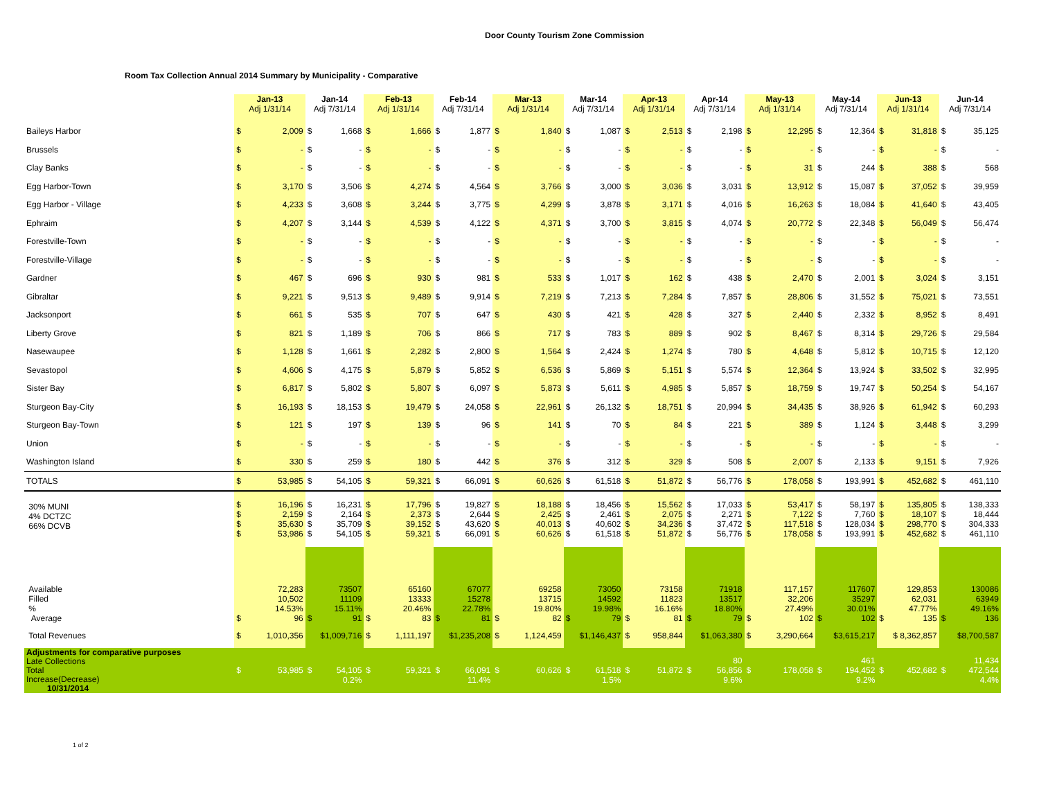Door County Tourism Zone Commission
Room Tax Collection Annual 2014 Summary by Municipality - Comparative
| | Jan-13 Adj 1/31/14 | | Jan-14 Adj 7/31/14 | | Feb-13 Adj 1/31/14 | | Feb-14 Adj 7/31/14 | | Mar-13 Adj 1/31/14 | | Mar-14 Adj 7/31/14 | | Apr-13 Adj 1/31/14 | | Apr-14 Adj 7/31/14 | | May-13 Adj 1/31/14 | | May-14 Adj 7/31/14 | | Jun-13 Adj 1/31/14 | | Jun-14 Adj 7/31/14 | |
| --- | --- | --- | --- | --- | --- | --- | --- | --- | --- | --- | --- | --- | --- | --- | --- | --- | --- | --- | --- | --- | --- | --- | --- | --- |
| Baileys Harbor | $ | 2,009 | $ | 1,668 | $ | 1,666 | $ | 1,877 | $ | 1,840 | $ | 1,087 | $ | 2,513 | $ | 2,198 | $ | 12,295 | $ | 12,364 | $ | 31,818 | $ | 35,125 |
| Brussels | $ | - | $ | - | $ | - | $ | - | $ | - | $ | - | $ | - | $ | - | $ | - | $ | - | $ | - | $ | - |
| Clay Banks | $ | - | $ | - | $ | - | $ | - | $ | - | $ | - | $ | - | $ | - | $ | 31 | $ | 244 | $ | 388 | $ | 568 |
| Egg Harbor-Town | $ | 3,170 | $ | 3,506 | $ | 4,274 | $ | 4,564 | $ | 3,766 | $ | 3,000 | $ | 3,036 | $ | 3,031 | $ | 13,912 | $ | 15,087 | $ | 37,052 | $ | 39,959 |
| Egg Harbor - Village | $ | 4,233 | $ | 3,608 | $ | 3,244 | $ | 3,775 | $ | 4,299 | $ | 3,878 | $ | 3,171 | $ | 4,016 | $ | 16,263 | $ | 18,084 | $ | 41,640 | $ | 43,405 |
| Ephraim | $ | 4,207 | $ | 3,144 | $ | 4,539 | $ | 4,122 | $ | 4,371 | $ | 3,700 | $ | 3,815 | $ | 4,074 | $ | 20,772 | $ | 22,348 | $ | 56,049 | $ | 56,474 |
| Forestville-Town | $ | - | $ | - | $ | - | $ | - | $ | - | $ | - | $ | - | $ | - | $ | - | $ | - | $ | - | $ | - |
| Forestville-Village | $ | - | $ | - | $ | - | $ | - | $ | - | $ | - | $ | - | $ | - | $ | - | $ | - | $ | - | $ | - |
| Gardner | $ | 467 | $ | 696 | $ | 930 | $ | 981 | $ | 533 | $ | 1,017 | $ | 162 | $ | 438 | $ | 2,470 | $ | 2,001 | $ | 3,024 | $ | 3,151 |
| Gibraltar | $ | 9,221 | $ | 9,513 | $ | 9,489 | $ | 9,914 | $ | 7,219 | $ | 7,213 | $ | 7,284 | $ | 7,857 | $ | 28,806 | $ | 31,552 | $ | 75,021 | $ | 73,551 |
| Jacksonport | $ | 661 | $ | 535 | $ | 707 | $ | 647 | $ | 430 | $ | 421 | $ | 428 | $ | 327 | $ | 2,440 | $ | 2,332 | $ | 8,952 | $ | 8,491 |
| Liberty Grove | $ | 821 | $ | 1,189 | $ | 706 | $ | 866 | $ | 717 | $ | 783 | $ | 889 | $ | 902 | $ | 8,467 | $ | 8,314 | $ | 29,726 | $ | 29,584 |
| Nasewaupee | $ | 1,128 | $ | 1,661 | $ | 2,282 | $ | 2,800 | $ | 1,564 | $ | 2,424 | $ | 1,274 | $ | 780 | $ | 4,648 | $ | 5,812 | $ | 10,715 | $ | 12,120 |
| Sevastopol | $ | 4,606 | $ | 4,175 | $ | 5,879 | $ | 5,852 | $ | 6,536 | $ | 5,869 | $ | 5,151 | $ | 5,574 | $ | 12,364 | $ | 13,924 | $ | 33,502 | $ | 32,995 |
| Sister Bay | $ | 6,817 | $ | 5,802 | $ | 5,807 | $ | 6,097 | $ | 5,873 | $ | 5,611 | $ | 4,985 | $ | 5,857 | $ | 18,759 | $ | 19,747 | $ | 50,254 | $ | 54,167 |
| Sturgeon Bay-City | $ | 16,193 | $ | 18,153 | $ | 19,479 | $ | 24,058 | $ | 22,961 | $ | 26,132 | $ | 18,751 | $ | 20,994 | $ | 34,435 | $ | 38,926 | $ | 61,942 | $ | 60,293 |
| Sturgeon Bay-Town | $ | 121 | $ | 197 | $ | 139 | $ | 96 | $ | 141 | $ | 70 | $ | 84 | $ | 221 | $ | 389 | $ | 1,124 | $ | 3,448 | $ | 3,299 |
| Union | $ | - | $ | - | $ | - | $ | - | $ | - | $ | - | $ | - | $ | - | $ | - | $ | - | $ | - | $ | - |
| Washington Island | $ | 330 | $ | 259 | $ | 180 | $ | 442 | $ | 376 | $ | 312 | $ | 329 | $ | 508 | $ | 2,007 | $ | 2,133 | $ | 9,151 | $ | 7,926 |
| TOTALS | $ | 53,985 | $ | 54,105 | $ | 59,321 | $ | 66,091 | $ | 60,626 | $ | 61,518 | $ | 51,872 | $ | 56,776 | $ | 178,058 | $ | 193,991 | $ | 452,682 | $ | 461,110 |
| 30% MUNI 4% DCTZC 66% DCVB | $ $ $ $ | 16,196 2,159 35,630 53,986 | $ $ $ $ | 16,231 2,164 35,709 54,105 | $ $ $ $ | 17,796 2,373 39,152 59,321 | $ $ $ $ | 19,827 2,644 43,620 66,091 | $ $ $ $ | 18,188 2,425 40,013 60,626 | $ $ $ $ | 18,456 2,461 40,602 61,518 | $ $ $ $ | 15,562 2,075 34,236 51,872 | $ $ $ $ | 17,033 2,271 37,472 56,776 | $ $ $ $ | 53,417 7,122 117,518 178,058 | $ $ $ $ | 58,197 7,760 128,034 193,991 | $ $ $ $ | 135,805 18,107 298,770 452,682 | $ $ $ $ | 138,333 18,444 304,333 461,110 |
| Available Filled % Average | $ | 72,283 10,502 14.53% 96 | $ | 73507 11109 15.11% 91 | $ | 65160 13333 20.46% 83 | $ | 67077 15278 22.78% 81 | $ | 69258 13715 19.80% 82 | $ | 73050 14592 19.98% 79 | $ | 73158 11823 16.16% 81 | $ | 71918 13517 18.80% 79 | $ | 117,157 32,206 27.49% 102 | $ | 117607 35297 30.01% 102 | $ | 129,853 62,031 47.77% 135 | $ | 130086 63949 49.16% 136 |
| Total Revenues | $ | 1,010,356 | $1,009,716 | | $ | 1,111,197 | $1,235,208 | | $ | 1,124,459 | $1,146,437 | | $ | 958,844 | $1,063,380 | | $ | 3,290,664 | $3,615,217 | | $ 8,362,857 | | $8,700,587 | |
| Adjustments for comparative purposes Late Collections Total Increase(Decrease) 10/31/2014 | $ | 53,985 | $ | 54,105 0.2% | $ | 59,321 | $ | 66,091 11.4% | $ | 60,626 | $ | 61,518 1.5% | $ | 51,872 | $ | 80 56,856 9.6% | $ | 178,058 | $ | 461 194,452 9.2% | $ | 452,682 | $ | 11,434 472,544 4.4% |
1 of 2